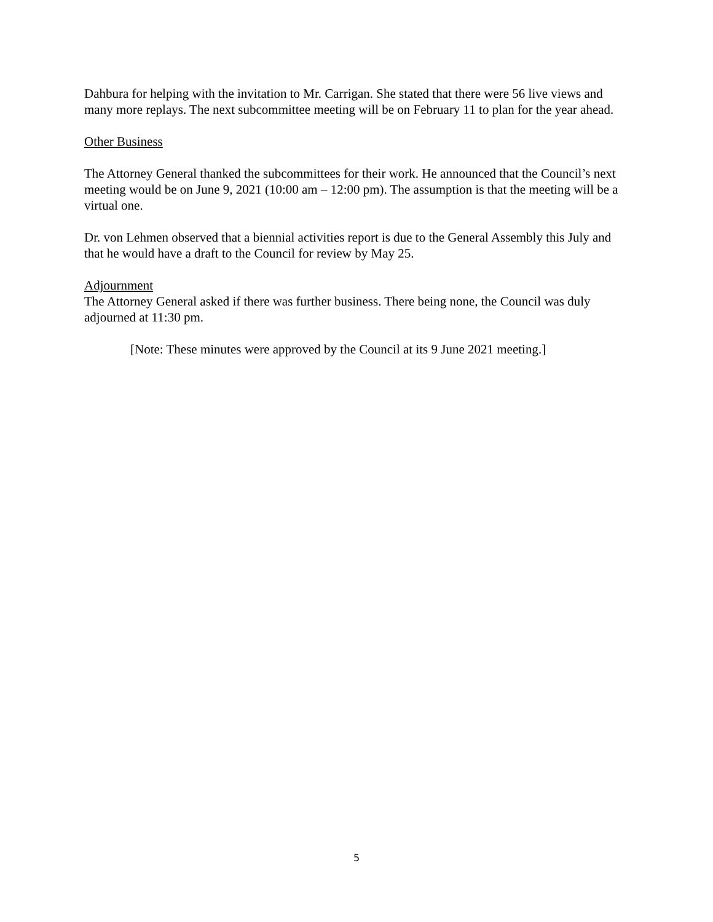Dahbura for helping with the invitation to Mr. Carrigan. She stated that there were 56 live views and many more replays. The next subcommittee meeting will be on February 11 to plan for the year ahead.
Other Business
The Attorney General thanked the subcommittees for their work. He announced that the Council’s next meeting would be on June 9, 2021 (10:00 am – 12:00 pm). The assumption is that the meeting will be a virtual one.
Dr. von Lehmen observed that a biennial activities report is due to the General Assembly this July and that he would have a draft to the Council for review by May 25.
Adjournment
The Attorney General asked if there was further business. There being none, the Council was duly adjourned at 11:30 pm.
[Note: These minutes were approved by the Council at its 9 June 2021 meeting.]
5